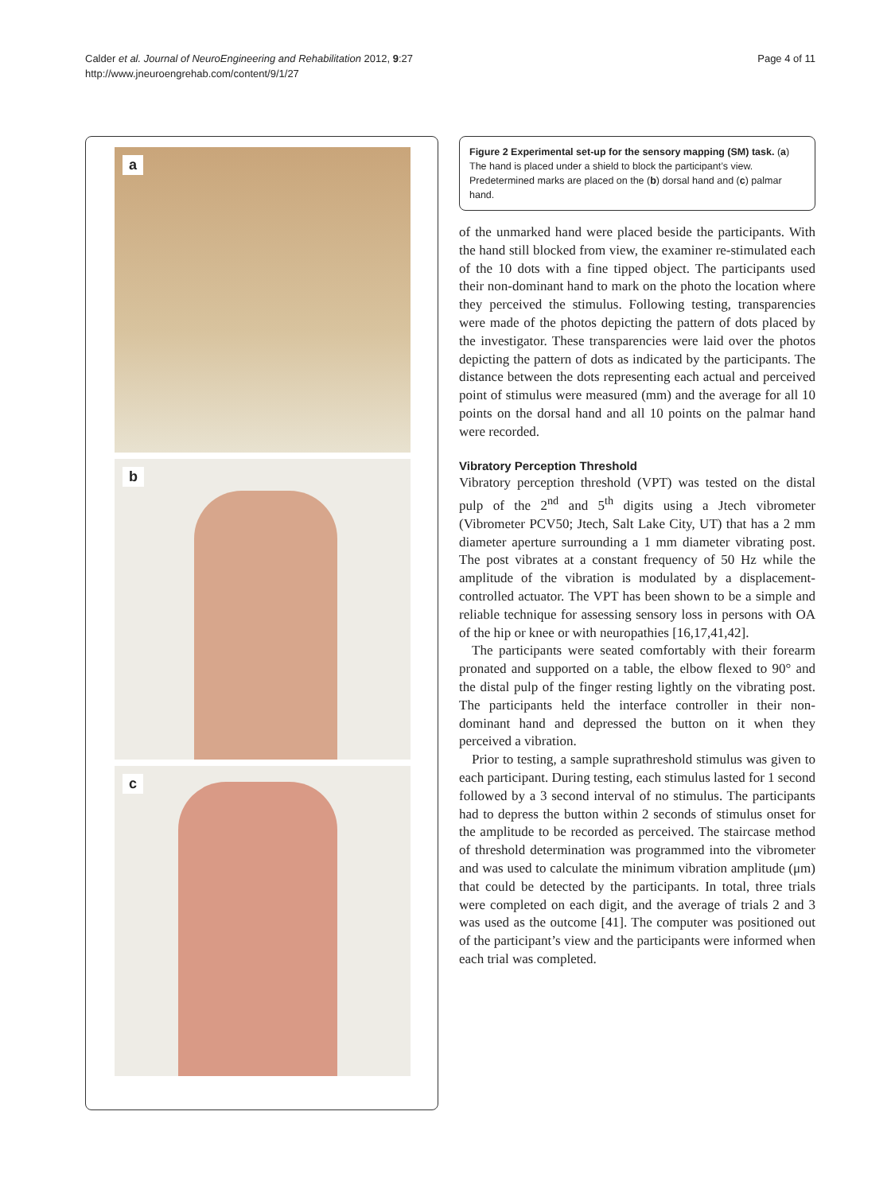Calder et al. Journal of NeuroEngineering and Rehabilitation 2012, 9:27
http://www.jneuroengrehab.com/content/9/1/27
Page 4 of 11
a
b
c
Figure 2 Experimental set-up for the sensory mapping (SM) task. (a) The hand is placed under a shield to block the participant’s view. Predetermined marks are placed on the (b) dorsal hand and (c) palmar hand.
of the unmarked hand were placed beside the participants. With the hand still blocked from view, the examiner re-stimulated each of the 10 dots with a fine tipped object. The participants used their non-dominant hand to mark on the photo the location where they perceived the stimulus. Following testing, transparencies were made of the photos depicting the pattern of dots placed by the investigator. These transparencies were laid over the photos depicting the pattern of dots as indicated by the participants. The distance between the dots representing each actual and perceived point of stimulus were measured (mm) and the average for all 10 points on the dorsal hand and all 10 points on the palmar hand were recorded.
Vibratory Perception Threshold
Vibratory perception threshold (VPT) was tested on the distal pulp of the 2<sup>nd</sup> and 5<sup>th</sup> digits using a Jtech vibrometer (Vibrometer PCV50; Jtech, Salt Lake City, UT) that has a 2 mm diameter aperture surrounding a 1 mm diameter vibrating post. The post vibrates at a constant frequency of 50 Hz while the amplitude of the vibration is modulated by a displacement-controlled actuator. The VPT has been shown to be a simple and reliable technique for assessing sensory loss in persons with OA of the hip or knee or with neuropathies [16,17,41,42].
The participants were seated comfortably with their forearm pronated and supported on a table, the elbow flexed to 90° and the distal pulp of the finger resting lightly on the vibrating post. The participants held the interface controller in their non-dominant hand and depressed the button on it when they perceived a vibration.
Prior to testing, a sample suprathreshold stimulus was given to each participant. During testing, each stimulus lasted for 1 second followed by a 3 second interval of no stimulus. The participants had to depress the button within 2 seconds of stimulus onset for the amplitude to be recorded as perceived. The staircase method of threshold determination was programmed into the vibrometer and was used to calculate the minimum vibration amplitude (μm) that could be detected by the participants. In total, three trials were completed on each digit, and the average of trials 2 and 3 was used as the outcome [41]. The computer was positioned out of the participant’s view and the participants were informed when each trial was completed.